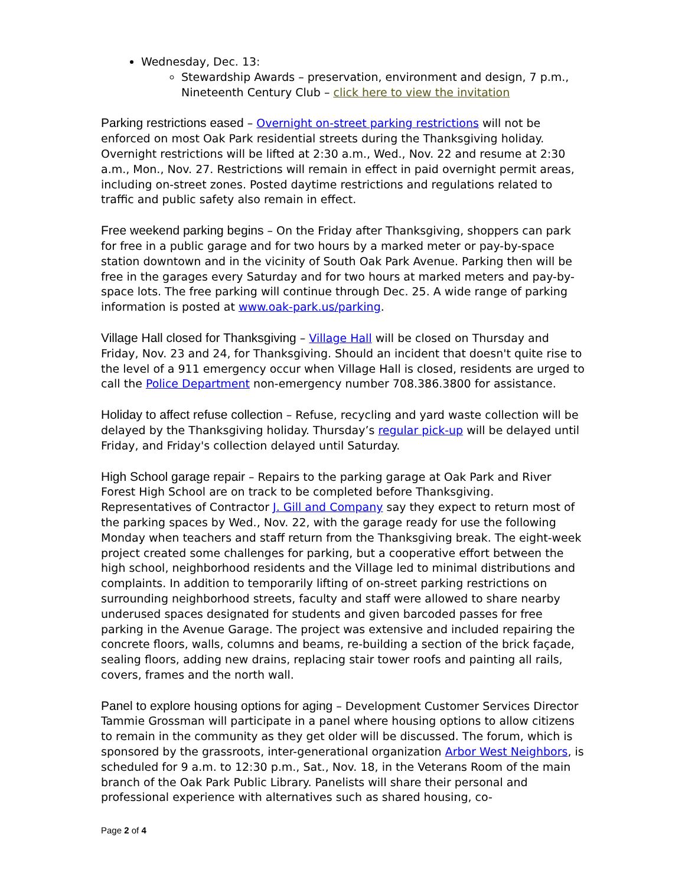Wednesday, Dec. 13:
Stewardship Awards – preservation, environment and design, 7 p.m., Nineteenth Century Club – click here to view the invitation
Parking restrictions eased – Overnight on-street parking restrictions will not be enforced on most Oak Park residential streets during the Thanksgiving holiday. Overnight restrictions will be lifted at 2:30 a.m., Wed., Nov. 22 and resume at 2:30 a.m., Mon., Nov. 27. Restrictions will remain in effect in paid overnight permit areas, including on-street zones. Posted daytime restrictions and regulations related to traffic and public safety also remain in effect.
Free weekend parking begins – On the Friday after Thanksgiving, shoppers can park for free in a public garage and for two hours by a marked meter or pay-by-space station downtown and in the vicinity of South Oak Park Avenue. Parking then will be free in the garages every Saturday and for two hours at marked meters and pay-by-space lots. The free parking will continue through Dec. 25. A wide range of parking information is posted at www.oak-park.us/parking.
Village Hall closed for Thanksgiving – Village Hall will be closed on Thursday and Friday, Nov. 23 and 24, for Thanksgiving. Should an incident that doesn't quite rise to the level of a 911 emergency occur when Village Hall is closed, residents are urged to call the Police Department non-emergency number 708.386.3800 for assistance.
Holiday to affect refuse collection – Refuse, recycling and yard waste collection will be delayed by the Thanksgiving holiday. Thursday’s regular pick-up will be delayed until Friday, and Friday's collection delayed until Saturday.
High School garage repair – Repairs to the parking garage at Oak Park and River Forest High School are on track to be completed before Thanksgiving. Representatives of Contractor J. Gill and Company say they expect to return most of the parking spaces by Wed., Nov. 22, with the garage ready for use the following Monday when teachers and staff return from the Thanksgiving break. The eight-week project created some challenges for parking, but a cooperative effort between the high school, neighborhood residents and the Village led to minimal distributions and complaints. In addition to temporarily lifting of on-street parking restrictions on surrounding neighborhood streets, faculty and staff were allowed to share nearby underused spaces designated for students and given barcoded passes for free parking in the Avenue Garage. The project was extensive and included repairing the concrete floors, walls, columns and beams, re-building a section of the brick façade, sealing floors, adding new drains, replacing stair tower roofs and painting all rails, covers, frames and the north wall.
Panel to explore housing options for aging – Development Customer Services Director Tammie Grossman will participate in a panel where housing options to allow citizens to remain in the community as they get older will be discussed. The forum, which is sponsored by the grassroots, inter-generational organization Arbor West Neighbors, is scheduled for 9 a.m. to 12:30 p.m., Sat., Nov. 18, in the Veterans Room of the main branch of the Oak Park Public Library. Panelists will share their personal and professional experience with alternatives such as shared housing, co-
Page 2 of 4